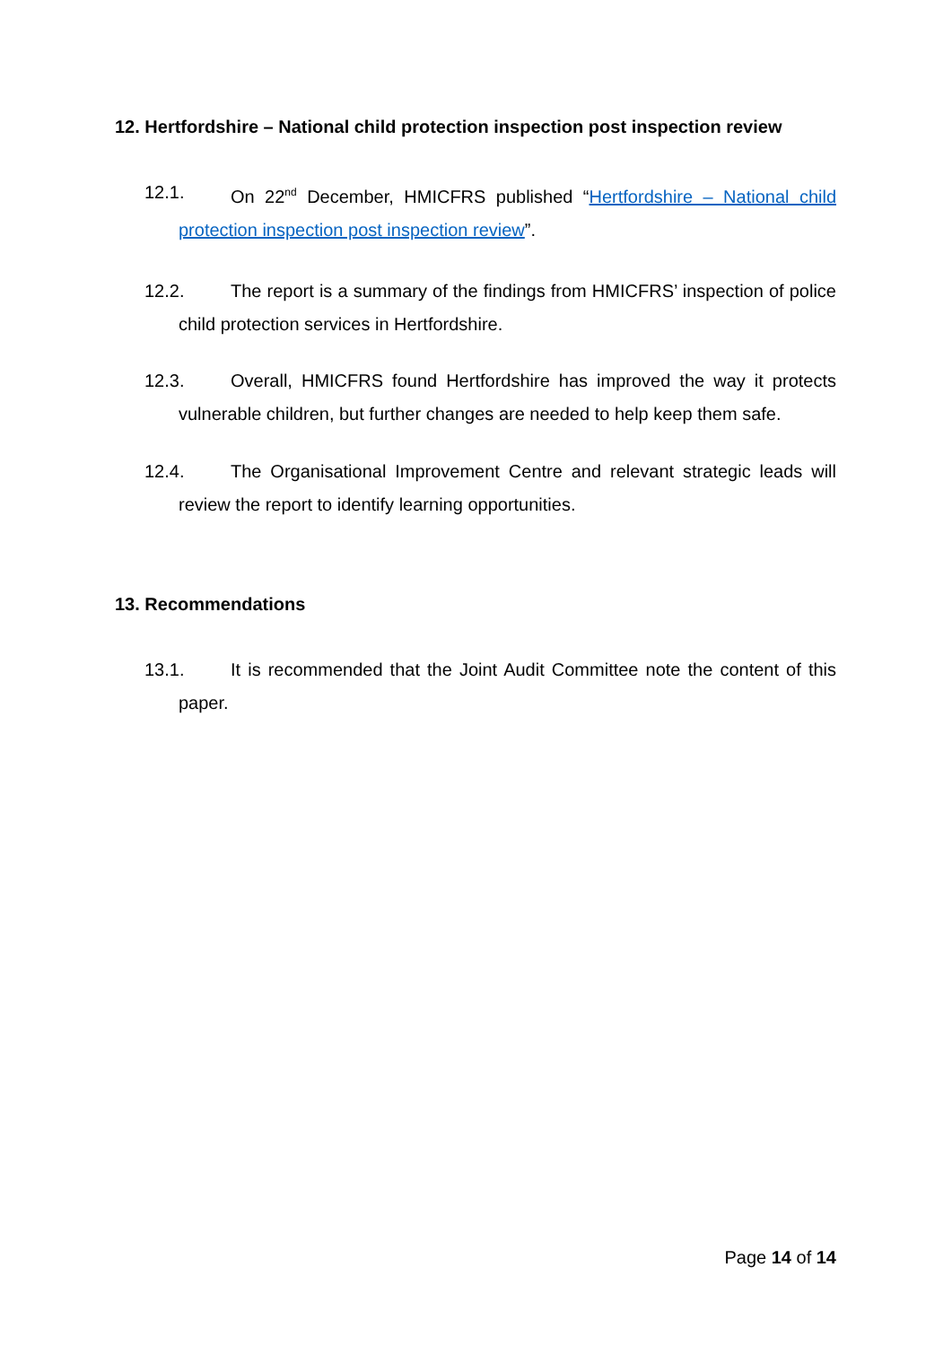12. Hertfordshire – National child protection inspection post inspection review
12.1.
On 22<sup>nd</sup> December, HMICFRS published “Hertfordshire – National child protection inspection post inspection review”.
12.2.
The report is a summary of the findings from HMICFRS’ inspection of police child protection services in Hertfordshire.
12.3.
Overall, HMICFRS found Hertfordshire has improved the way it protects vulnerable children, but further changes are needed to help keep them safe.
12.4.
The Organisational Improvement Centre and relevant strategic leads will review the report to identify learning opportunities.
13. Recommendations
13.1.
It is recommended that the Joint Audit Committee note the content of this paper.
Page 14 of 14